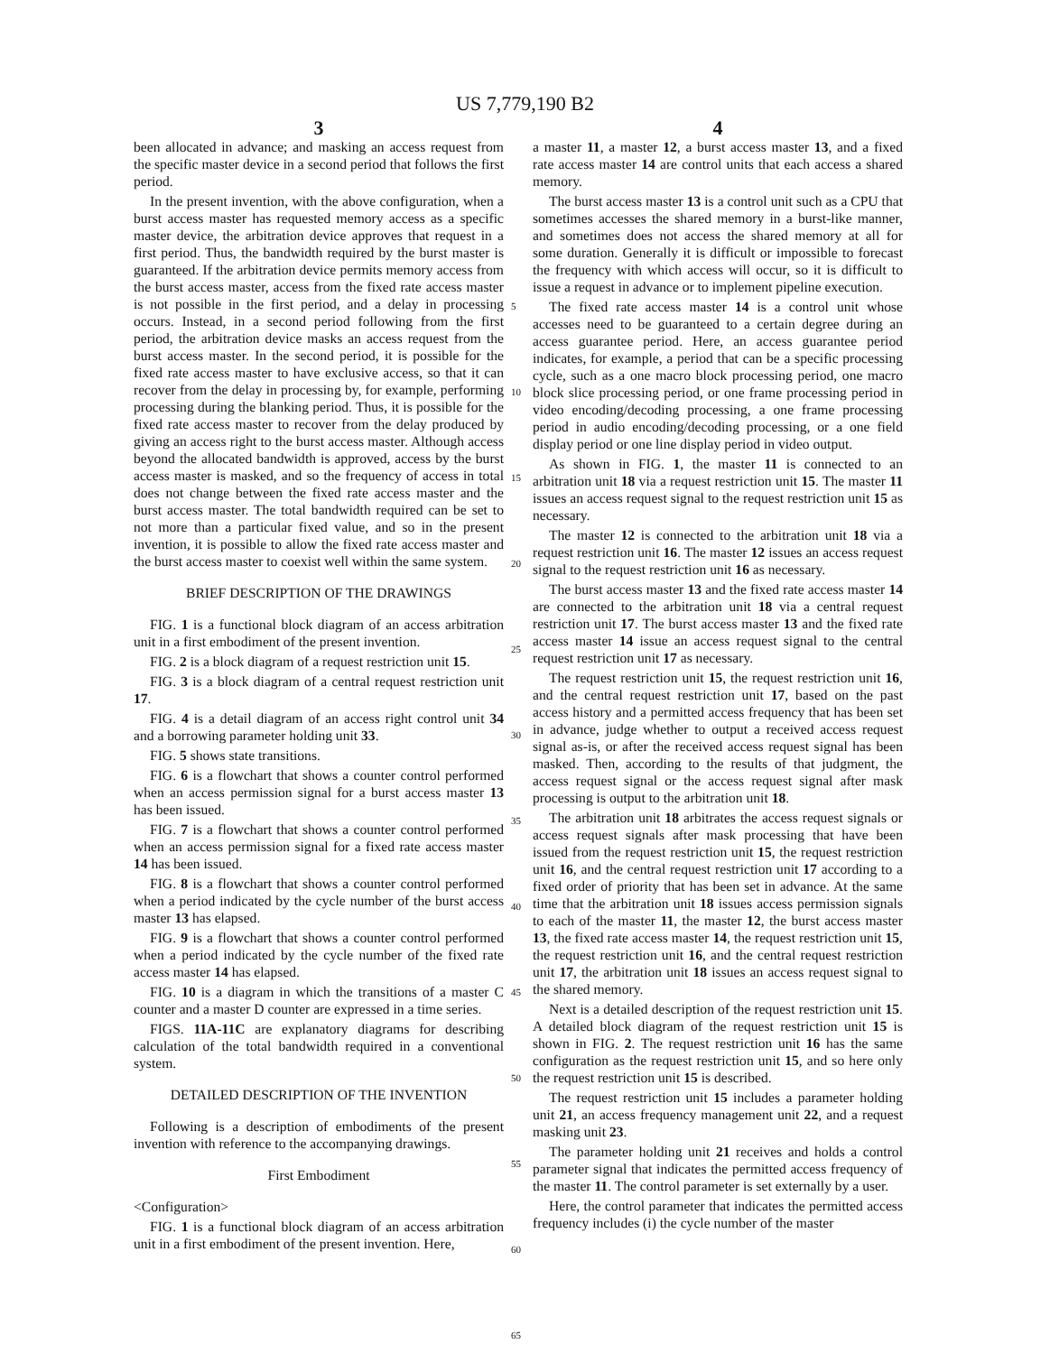US 7,779,190 B2
3
been allocated in advance; and masking an access request from the specific master device in a second period that follows the first period.
In the present invention, with the above configuration, when a burst access master has requested memory access as a specific master device, the arbitration device approves that request in a first period. Thus, the bandwidth required by the burst master is guaranteed. If the arbitration device permits memory access from the burst access master, access from the fixed rate access master is not possible in the first period, and a delay in processing occurs. Instead, in a second period following from the first period, the arbitration device masks an access request from the burst access master. In the second period, it is possible for the fixed rate access master to have exclusive access, so that it can recover from the delay in processing by, for example, performing processing during the blanking period. Thus, it is possible for the fixed rate access master to recover from the delay produced by giving an access right to the burst access master. Although access beyond the allocated bandwidth is approved, access by the burst access master is masked, and so the frequency of access in total does not change between the fixed rate access master and the burst access master. The total bandwidth required can be set to not more than a particular fixed value, and so in the present invention, it is possible to allow the fixed rate access master and the burst access master to coexist well within the same system.
BRIEF DESCRIPTION OF THE DRAWINGS
FIG. 1 is a functional block diagram of an access arbitration unit in a first embodiment of the present invention.
FIG. 2 is a block diagram of a request restriction unit 15.
FIG. 3 is a block diagram of a central request restriction unit 17.
FIG. 4 is a detail diagram of an access right control unit 34 and a borrowing parameter holding unit 33.
FIG. 5 shows state transitions.
FIG. 6 is a flowchart that shows a counter control performed when an access permission signal for a burst access master 13 has been issued.
FIG. 7 is a flowchart that shows a counter control performed when an access permission signal for a fixed rate access master 14 has been issued.
FIG. 8 is a flowchart that shows a counter control performed when a period indicated by the cycle number of the burst access master 13 has elapsed.
FIG. 9 is a flowchart that shows a counter control performed when a period indicated by the cycle number of the fixed rate access master 14 has elapsed.
FIG. 10 is a diagram in which the transitions of a master C counter and a master D counter are expressed in a time series.
FIGS. 11A-11C are explanatory diagrams for describing calculation of the total bandwidth required in a conventional system.
DETAILED DESCRIPTION OF THE INVENTION
Following is a description of embodiments of the present invention with reference to the accompanying drawings.
First Embodiment
<Configuration>
FIG. 1 is a functional block diagram of an access arbitration unit in a first embodiment of the present invention. Here,
5
10
15
20
25
30
35
40
45
50
55
60
65
4
a master 11, a master 12, a burst access master 13, and a fixed rate access master 14 are control units that each access a shared memory.
The burst access master 13 is a control unit such as a CPU that sometimes accesses the shared memory in a burst-like manner, and sometimes does not access the shared memory at all for some duration. Generally it is difficult or impossible to forecast the frequency with which access will occur, so it is difficult to issue a request in advance or to implement pipeline execution.
The fixed rate access master 14 is a control unit whose accesses need to be guaranteed to a certain degree during an access guarantee period. Here, an access guarantee period indicates, for example, a period that can be a specific processing cycle, such as a one macro block processing period, one macro block slice processing period, or one frame processing period in video encoding/decoding processing, a one frame processing period in audio encoding/decoding processing, or a one field display period or one line display period in video output.
As shown in FIG. 1, the master 11 is connected to an arbitration unit 18 via a request restriction unit 15. The master 11 issues an access request signal to the request restriction unit 15 as necessary.
The master 12 is connected to the arbitration unit 18 via a request restriction unit 16. The master 12 issues an access request signal to the request restriction unit 16 as necessary.
The burst access master 13 and the fixed rate access master 14 are connected to the arbitration unit 18 via a central request restriction unit 17. The burst access master 13 and the fixed rate access master 14 issue an access request signal to the central request restriction unit 17 as necessary.
The request restriction unit 15, the request restriction unit 16, and the central request restriction unit 17, based on the past access history and a permitted access frequency that has been set in advance, judge whether to output a received access request signal as-is, or after the received access request signal has been masked. Then, according to the results of that judgment, the access request signal or the access request signal after mask processing is output to the arbitration unit 18.
The arbitration unit 18 arbitrates the access request signals or access request signals after mask processing that have been issued from the request restriction unit 15, the request restriction unit 16, and the central request restriction unit 17 according to a fixed order of priority that has been set in advance. At the same time that the arbitration unit 18 issues access permission signals to each of the master 11, the master 12, the burst access master 13, the fixed rate access master 14, the request restriction unit 15, the request restriction unit 16, and the central request restriction unit 17, the arbitration unit 18 issues an access request signal to the shared memory.
Next is a detailed description of the request restriction unit 15. A detailed block diagram of the request restriction unit 15 is shown in FIG. 2. The request restriction unit 16 has the same configuration as the request restriction unit 15, and so here only the request restriction unit 15 is described.
The request restriction unit 15 includes a parameter holding unit 21, an access frequency management unit 22, and a request masking unit 23.
The parameter holding unit 21 receives and holds a control parameter signal that indicates the permitted access frequency of the master 11. The control parameter is set externally by a user.
Here, the control parameter that indicates the permitted access frequency includes (i) the cycle number of the master